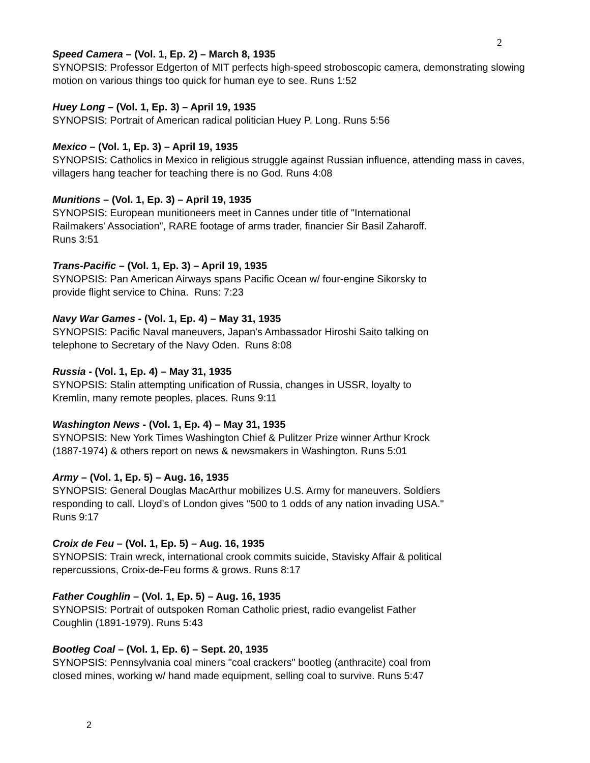2
Speed Camera – (Vol. 1, Ep. 2) – March 8, 1935
SYNOPSIS: Professor Edgerton of MIT perfects high-speed stroboscopic camera, demonstrating slowing motion on various things too quick for human eye to see. Runs 1:52
Huey Long – (Vol. 1, Ep. 3) – April 19, 1935
SYNOPSIS: Portrait of American radical politician Huey P. Long. Runs 5:56
Mexico – (Vol. 1, Ep. 3) – April 19, 1935
SYNOPSIS: Catholics in Mexico in religious struggle against Russian influence, attending mass in caves, villagers hang teacher for teaching there is no God. Runs 4:08
Munitions – (Vol. 1, Ep. 3) – April 19, 1935
SYNOPSIS: European munitioneers meet in Cannes under title of "International
Railmakers' Association", RARE footage of arms trader, financier Sir Basil Zaharoff.
Runs 3:51
Trans-Pacific – (Vol. 1, Ep. 3) – April 19, 1935
SYNOPSIS: Pan American Airways spans Pacific Ocean w/ four-engine Sikorsky to
provide flight service to China. Runs: 7:23
Navy War Games - (Vol. 1, Ep. 4) – May 31, 1935
SYNOPSIS: Pacific Naval maneuvers, Japan's Ambassador Hiroshi Saito talking on
telephone to Secretary of the Navy Oden. Runs 8:08
Russia - (Vol. 1, Ep. 4) – May 31, 1935
SYNOPSIS: Stalin attempting unification of Russia, changes in USSR, loyalty to
Kremlin, many remote peoples, places. Runs 9:11
Washington News - (Vol. 1, Ep. 4) – May 31, 1935
SYNOPSIS: New York Times Washington Chief & Pulitzer Prize winner Arthur Krock
(1887-1974) & others report on news & newsmakers in Washington. Runs 5:01
Army – (Vol. 1, Ep. 5) – Aug. 16, 1935
SYNOPSIS: General Douglas MacArthur mobilizes U.S. Army for maneuvers. Soldiers
responding to call. Lloyd's of London gives "500 to 1 odds of any nation invading USA."
Runs 9:17
Croix de Feu – (Vol. 1, Ep. 5) – Aug. 16, 1935
SYNOPSIS: Train wreck, international crook commits suicide, Stavisky Affair & political
repercussions, Croix-de-Feu forms & grows. Runs 8:17
Father Coughlin – (Vol. 1, Ep. 5) – Aug. 16, 1935
SYNOPSIS: Portrait of outspoken Roman Catholic priest, radio evangelist Father
Coughlin (1891-1979). Runs 5:43
Bootleg Coal – (Vol. 1, Ep. 6) – Sept. 20, 1935
SYNOPSIS: Pennsylvania coal miners "coal crackers" bootleg (anthracite) coal from
closed mines, working w/ hand made equipment, selling coal to survive. Runs 5:47
2